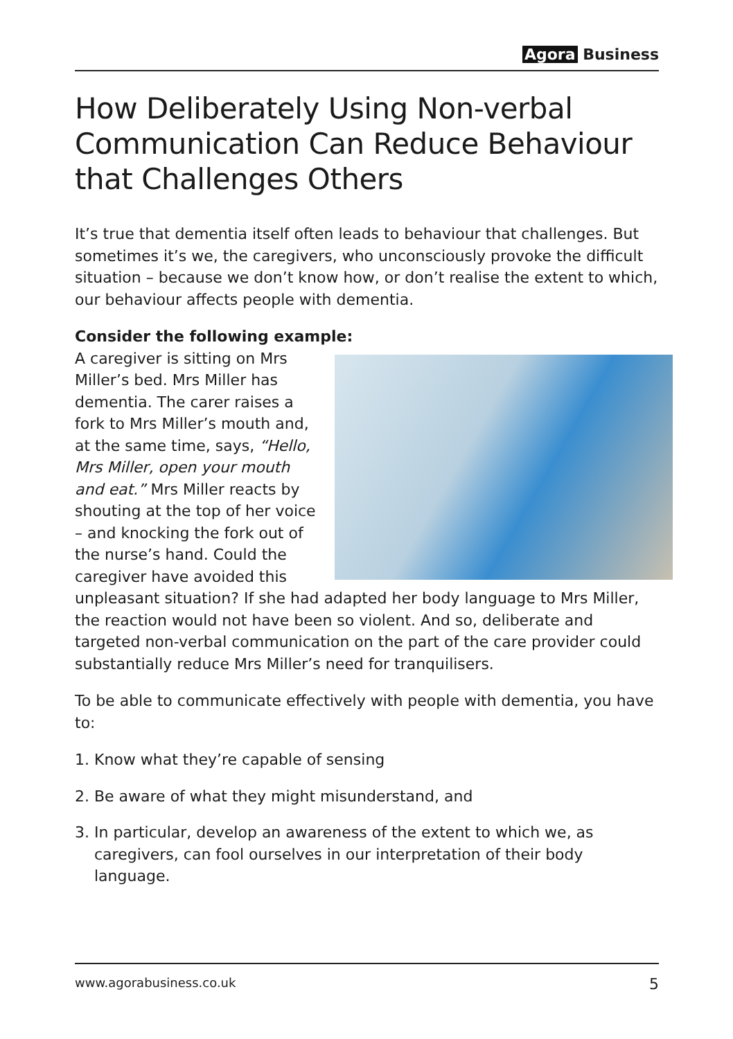Agora Business
How Deliberately Using Non-verbal Communication Can Reduce Behaviour that Challenges Others
It’s true that dementia itself often leads to behaviour that challenges. But sometimes it’s we, the caregivers, who unconsciously provoke the difficult situation – because we don’t know how, or don’t realise the extent to which, our behaviour affects people with dementia.
Consider the following example:
A caregiver is sitting on Mrs Miller’s bed. Mrs Miller has dementia. The carer raises a fork to Mrs Miller’s mouth and, at the same time, says, “Hello, Mrs Miller, open your mouth and eat.” Mrs Miller reacts by shouting at the top of her voice – and knocking the fork out of the nurse’s hand. Could the caregiver have avoided this unpleasant situation? If she had adapted her body language to Mrs Miller, the reaction would not have been so violent. And so, deliberate and targeted non-verbal communication on the part of the care provider could substantially reduce Mrs Miller’s need for tranquilisers.
To be able to communicate effectively with people with dementia, you have to:
1. Know what they’re capable of sensing
2. Be aware of what they might misunderstand, and
3. In particular, develop an awareness of the extent to which we, as caregivers, can fool ourselves in our interpretation of their body language.
www.agorabusiness.co.uk 5